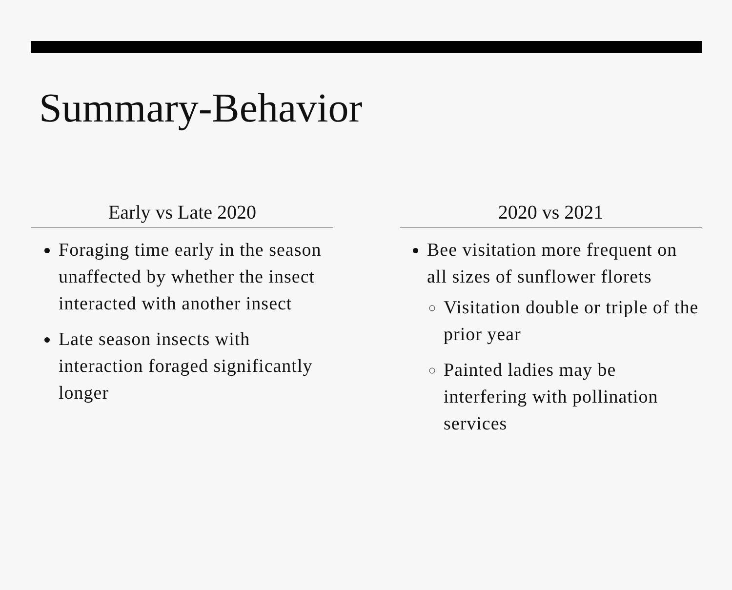Summary-Behavior
Early vs Late 2020
Foraging time early in the season unaffected by whether the insect interacted with another insect
Late season insects with interaction foraged significantly longer
2020 vs 2021
Bee visitation more frequent on all sizes of sunflower florets
Visitation double or triple of the prior year
Painted ladies may be interfering with pollination services